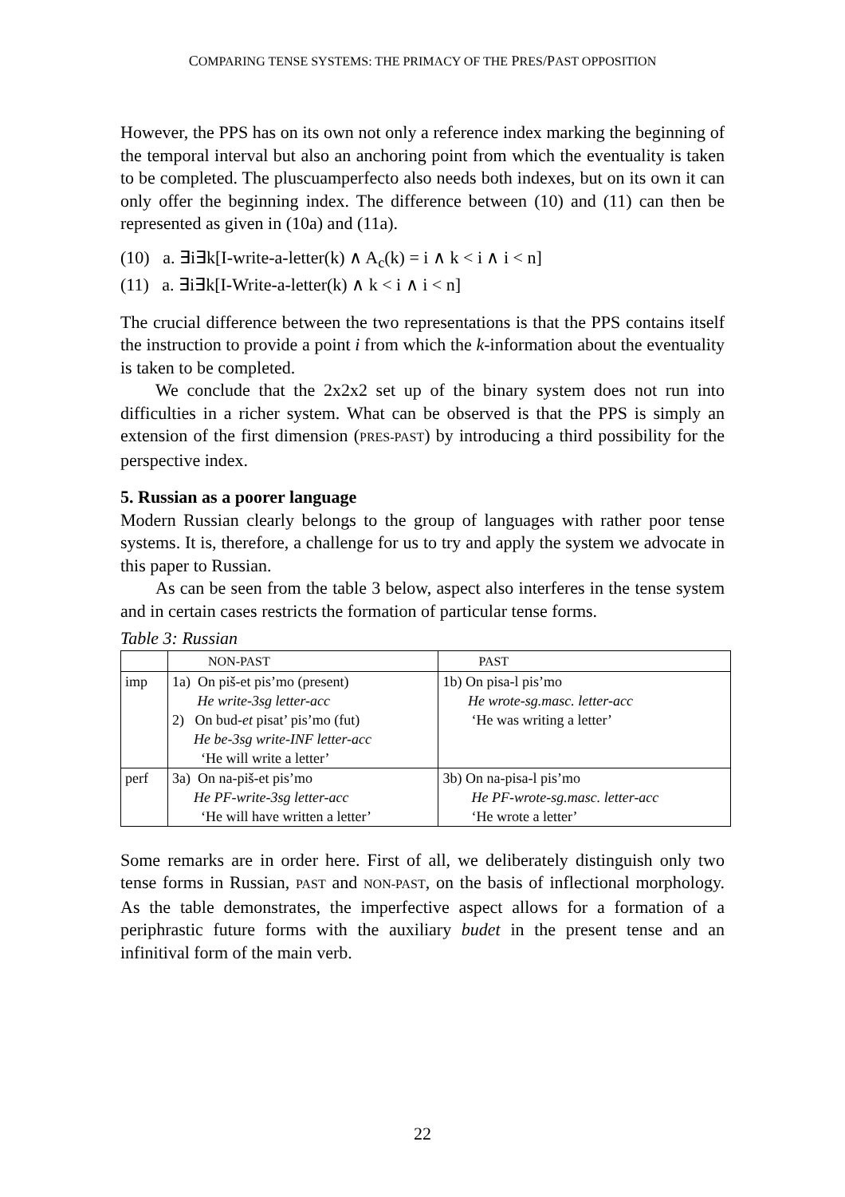COMPARING TENSE SYSTEMS: THE PRIMACY OF THE PRES/PAST OPPOSITION
However, the PPS has on its own not only a reference index marking the beginning of the temporal interval but also an anchoring point from which the eventuality is taken to be completed. The pluscuamperfecto also needs both indexes, but on its own it can only offer the beginning index. The difference between (10) and (11) can then be represented as given in (10a) and (11a).
(10) a. ∃i∃k[I-write-a-letter(k) ∧ A<sub>c</sub>(k) = i ∧ k < i ∧ i < n]
(11) a. ∃i∃k[I-Write-a-letter(k) ∧ k < i ∧ i < n]
The crucial difference between the two representations is that the PPS contains itself the instruction to provide a point i from which the k-information about the eventuality is taken to be completed.
We conclude that the 2x2x2 set up of the binary system does not run into difficulties in a richer system. What can be observed is that the PPS is simply an extension of the first dimension (PRES-PAST) by introducing a third possibility for the perspective index.
5. Russian as a poorer language
Modern Russian clearly belongs to the group of languages with rather poor tense systems. It is, therefore, a challenge for us to try and apply the system we advocate in this paper to Russian.
As can be seen from the table 3 below, aspect also interferes in the tense system and in certain cases restricts the formation of particular tense forms.
Table 3: Russian
| | NON-PAST | PAST |
| --- | --- | --- |
| imp | 1a) On piš-et pis’mo (present) He write-3sg letter-acc 2) On bud- et pisat’ pis’mo (fut) He be-3sg write-INF letter-acc ‘He will write a letter’ | 1b) On pisa-l pis’mo He wrote-sg.masc. letter-acc ‘He was writing a letter’ |
| perf | 3a) On na-piš-et pis’mo He PF-write-3sg letter-acc ‘He will have written a letter’ | 3b) On na-pisa-l pis’mo He PF-wrote-sg.masc. letter-acc ‘He wrote a letter’ |
Some remarks are in order here. First of all, we deliberately distinguish only two tense forms in Russian, PAST and NON-PAST, on the basis of inflectional morphology. As the table demonstrates, the imperfective aspect allows for a formation of a periphrastic future forms with the auxiliary budet in the present tense and an infinitival form of the main verb.
22